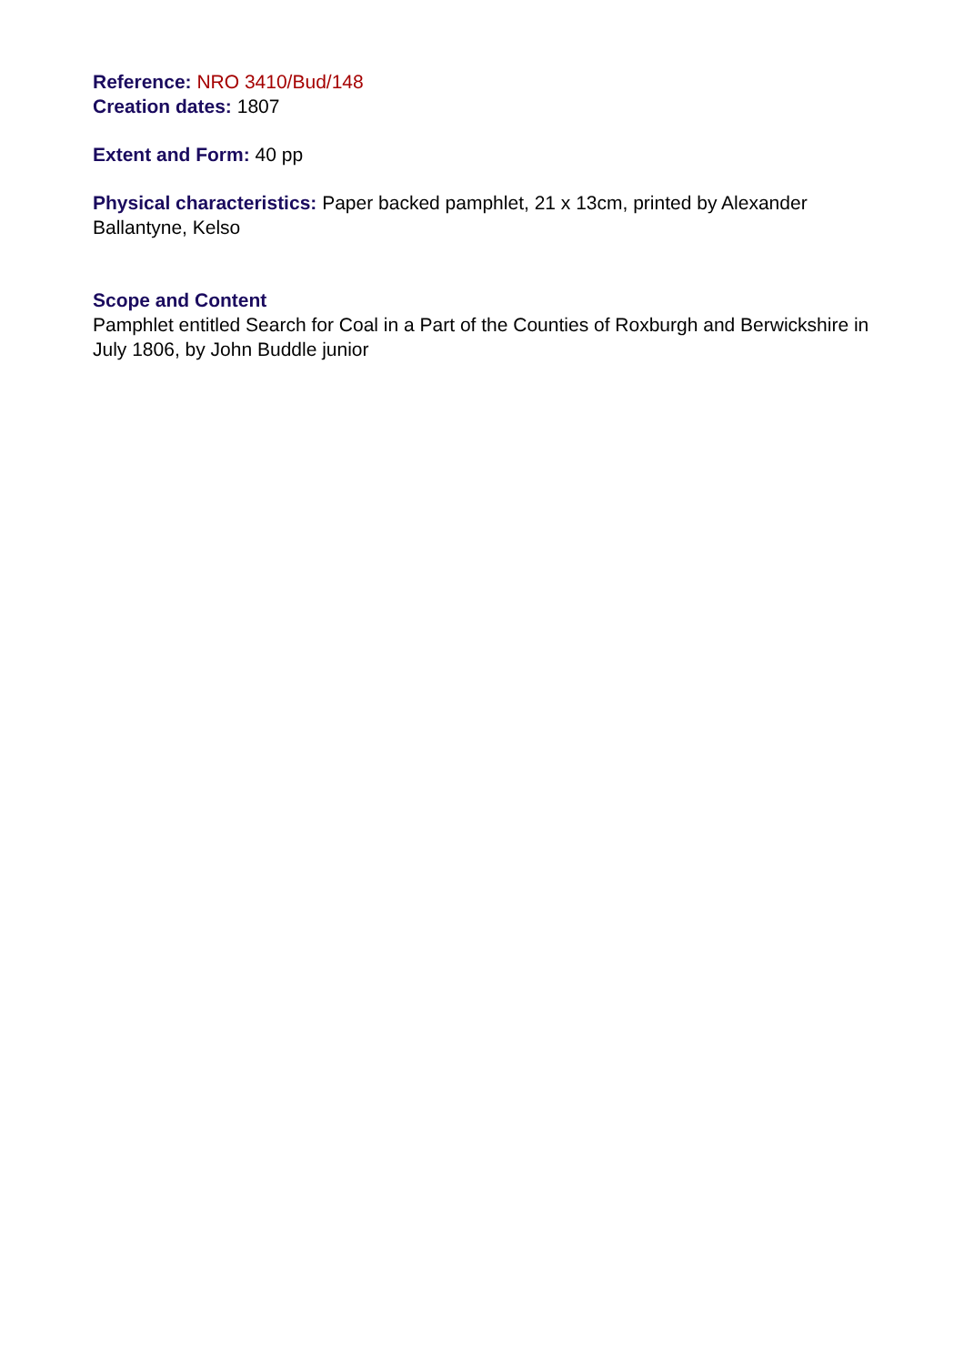Reference: NRO 3410/Bud/148
Creation dates: 1807
Extent and Form: 40 pp
Physical characteristics: Paper backed pamphlet, 21 x 13cm, printed by Alexander Ballantyne, Kelso
Scope and Content
Pamphlet entitled Search for Coal in a Part of the Counties of Roxburgh and Berwickshire in July 1806, by John Buddle junior